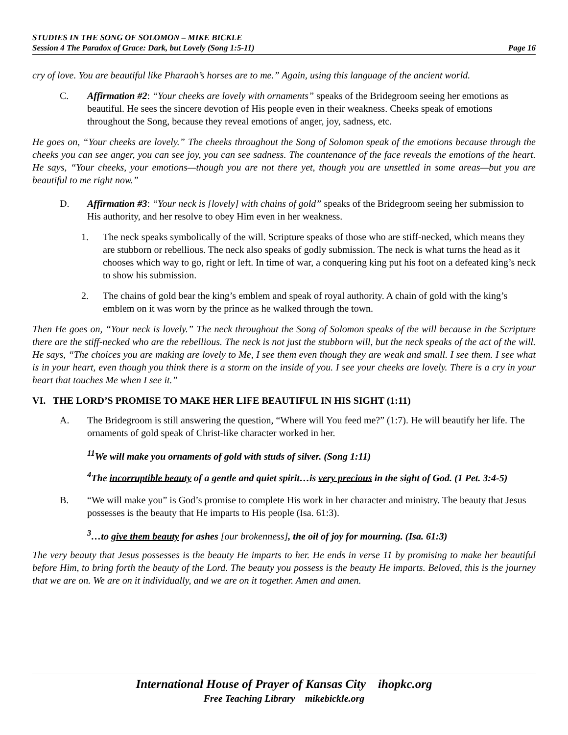STUDIES IN THE SONG OF SOLOMON – MIKE BICKLE
Session 4 The Paradox of Grace: Dark, but Lovely (Song 1:5-11) Page 16
cry of love. You are beautiful like Pharaoh’s horses are to me.” Again, using this language of the ancient world.
C. Affirmation #2: “Your cheeks are lovely with ornaments” speaks of the Bridegroom seeing her emotions as beautiful. He sees the sincere devotion of His people even in their weakness. Cheeks speak of emotions throughout the Song, because they reveal emotions of anger, joy, sadness, etc.
He goes on, “Your cheeks are lovely.” The cheeks throughout the Song of Solomon speak of the emotions because through the cheeks you can see anger, you can see joy, you can see sadness. The countenance of the face reveals the emotions of the heart. He says, “Your cheeks, your emotions—though you are not there yet, though you are unsettled in some areas—but you are beautiful to me right now.”
D. Affirmation #3: “Your neck is [lovely] with chains of gold” speaks of the Bridegroom seeing her submission to His authority, and her resolve to obey Him even in her weakness.
1. The neck speaks symbolically of the will. Scripture speaks of those who are stiff-necked, which means they are stubborn or rebellious. The neck also speaks of godly submission. The neck is what turns the head as it chooses which way to go, right or left. In time of war, a conquering king put his foot on a defeated king’s neck to show his submission.
2. The chains of gold bear the king’s emblem and speak of royal authority. A chain of gold with the king’s emblem on it was worn by the prince as he walked through the town.
Then He goes on, “Your neck is lovely.” The neck throughout the Song of Solomon speaks of the will because in the Scripture there are the stiff-necked who are the rebellious. The neck is not just the stubborn will, but the neck speaks of the act of the will. He says, “The choices you are making are lovely to Me, I see them even though they are weak and small. I see them. I see what is in your heart, even though you think there is a storm on the inside of you. I see your cheeks are lovely. There is a cry in your heart that touches Me when I see it.”
VI. THE LORD’S PROMISE TO MAKE HER LIFE BEAUTIFUL IN HIS SIGHT (1:11)
A. The Bridegroom is still answering the question, “Where will You feed me?” (1:7). He will beautify her life. The ornaments of gold speak of Christ-like character worked in her.
<sup>11</sup> We will make you ornaments of gold with studs of silver. (Song 1:11)
<sup>4</sup> The incorruptible beauty of a gentle and quiet spirit…is very precious in the sight of God. (1 Pet. 3:4-5)
B. “We will make you” is God’s promise to complete His work in her character and ministry. The beauty that Jesus possesses is the beauty that He imparts to His people (Isa. 61:3).
<sup>3</sup>…to give them beauty for ashes [our brokenness], the oil of joy for mourning. (Isa. 61:3)
The very beauty that Jesus possesses is the beauty He imparts to her. He ends in verse 11 by promising to make her beautiful before Him, to bring forth the beauty of the Lord. The beauty you possess is the beauty He imparts. Beloved, this is the journey that we are on. We are on it individually, and we are on it together. Amen and amen.
International House of Prayer of Kansas City ihopkc.org
Free Teaching Library mikebickle.org